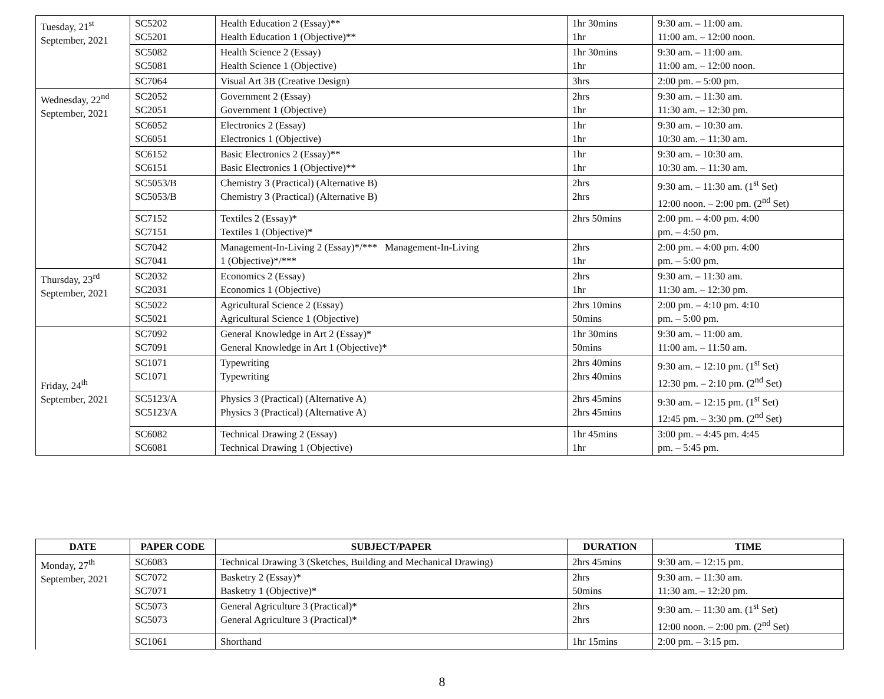| Tuesday, 21<sup>st</sup> September, 2021 | SC5202 SC5201 | Health Education 2 (Essay)** Health Education 1 (Objective)** | 1hr 30mins 1hr | 9:30 am. – 11:00 am. 11:00 am. – 12:00 noon. |
| | SC5082 SC5081 | Health Science 2 (Essay) Health Science 1 (Objective) | 1hr 30mins 1hr | 9:30 am. – 11:00 am. 11:00 am. – 12:00 noon. |
| | SC7064 | Visual Art 3B (Creative Design) | 3hrs | 2:00 pm. – 5:00 pm. |
| Wednesday, 22<sup>nd</sup> September, 2021 | SC2052 SC2051 | Government 2 (Essay) Government 1 (Objective) | 2hrs 1hr | 9:30 am. – 11:30 am. 11:30 am. – 12:30 pm. |
| | SC6052 SC6051 | Electronics 2 (Essay) Electronics 1 (Objective) | 1hr 1hr | 9:30 am. – 10:30 am. 10:30 am. – 11:30 am. |
| | SC6152 SC6151 | Basic Electronics 2 (Essay)** Basic Electronics 1 (Objective)** | 1hr 1hr | 9:30 am. – 10:30 am. 10:30 am. – 11:30 am. |
| | SC5053/B SC5053/B | Chemistry 3 (Practical) (Alternative B) Chemistry 3 (Practical) (Alternative B) | 2hrs 2hrs | 9:30 am. – 11:30 am. (1<sup>st</sup> Set) 12:00 noon. – 2:00 pm. (2<sup>nd</sup> Set) |
| | SC7152 SC7151 | Textiles 2 (Essay)* Textiles 1 (Objective)* | 2hrs 50mins | 2:00 pm. – 4:00 pm. 4:00 pm. – 4:50 pm. |
| | SC7042 SC7041 | Management-In-Living 2 (Essay)*/*** Management-In-Living 1 (Objective)*/*** | 2hrs 1hr | 2:00 pm. – 4:00 pm. 4:00 pm. – 5:00 pm. |
| Thursday, 23<sup>rd</sup> September, 2021 | SC2032 SC2031 | Economics 2 (Essay) Economics 1 (Objective) | 2hrs 1hr | 9:30 am. – 11:30 am. 11:30 am. – 12:30 pm. |
| | SC5022 SC5021 | Agricultural Science 2 (Essay) Agricultural Science 1 (Objective) | 2hrs 10mins 50mins | 2:00 pm. – 4:10 pm. 4:10 pm. – 5:00 pm. |
| Friday, 24<sup>th</sup> September, 2021 | SC7092 SC7091 | General Knowledge in Art 2 (Essay)* General Knowledge in Art 1 (Objective)* | 1hr 30mins 50mins | 9:30 am. – 11:00 am. 11:00 am. – 11:50 am. |
| | SC1071 SC1071 | Typewriting Typewriting | 2hrs 40mins 2hrs 40mins | 9:30 am. – 12:10 pm. (1<sup>st</sup> Set) 12:30 pm. – 2:10 pm. (2<sup>nd</sup> Set) |
| | SC5123/A SC5123/A | Physics 3 (Practical) (Alternative A) Physics 3 (Practical) (Alternative A) | 2hrs 45mins 2hrs 45mins | 9:30 am. – 12:15 pm. (1<sup>st</sup> Set) 12:45 pm. – 3:30 pm. (2<sup>nd</sup> Set) |
| | SC6082 SC6081 | Technical Drawing 2 (Essay) Technical Drawing 1 (Objective) | 1hr 45mins 1hr | 3:00 pm. – 4:45 pm. 4:45 pm. – 5:45 pm. |
| DATE | PAPER CODE | SUBJECT/PAPER | DURATION | TIME |
| --- | --- | --- | --- | --- |
| Monday, 27<sup>th</sup> September, 2021 | SC6083 | Technical Drawing 3 (Sketches, Building and Mechanical Drawing) | 2hrs 45mins | 9:30 am. – 12:15 pm. |
| | SC7072 SC7071 | Basketry 2 (Essay)* Basketry 1 (Objective)* | 2hrs 50mins | 9:30 am. – 11:30 am. 11:30 am. – 12:20 pm. |
| | SC5073 SC5073 | General Agriculture 3 (Practical)* General Agriculture 3 (Practical)* | 2hrs 2hrs | 9:30 am. – 11:30 am. (1<sup>st</sup> Set) 12:00 noon. – 2:00 pm. (2<sup>nd</sup> Set) |
| | SC1061 | Shorthand | 1hr 15mins | 2:00 pm. – 3:15 pm. |
8